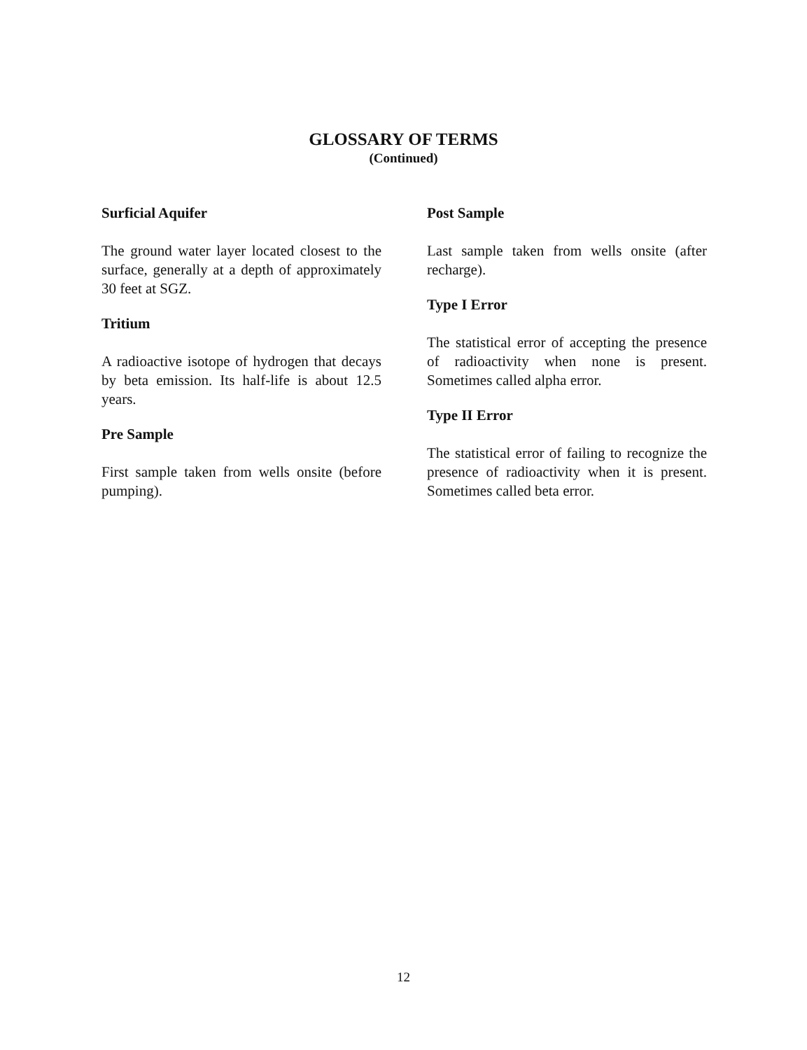GLOSSARY OF TERMS
(Continued)
Surficial Aquifer
The ground water layer located closest to the surface, generally at a depth of approximately 30 feet at SGZ.
Tritium
A radioactive isotope of hydrogen that decays by beta emission. Its half-life is about 12.5 years.
Pre Sample
First sample taken from wells onsite (before pumping).
Post Sample
Last sample taken from wells onsite (after recharge).
Type I Error
The statistical error of accepting the presence of radioactivity when none is present. Sometimes called alpha error.
Type II Error
The statistical error of failing to recognize the presence of radioactivity when it is present. Sometimes called beta error.
12